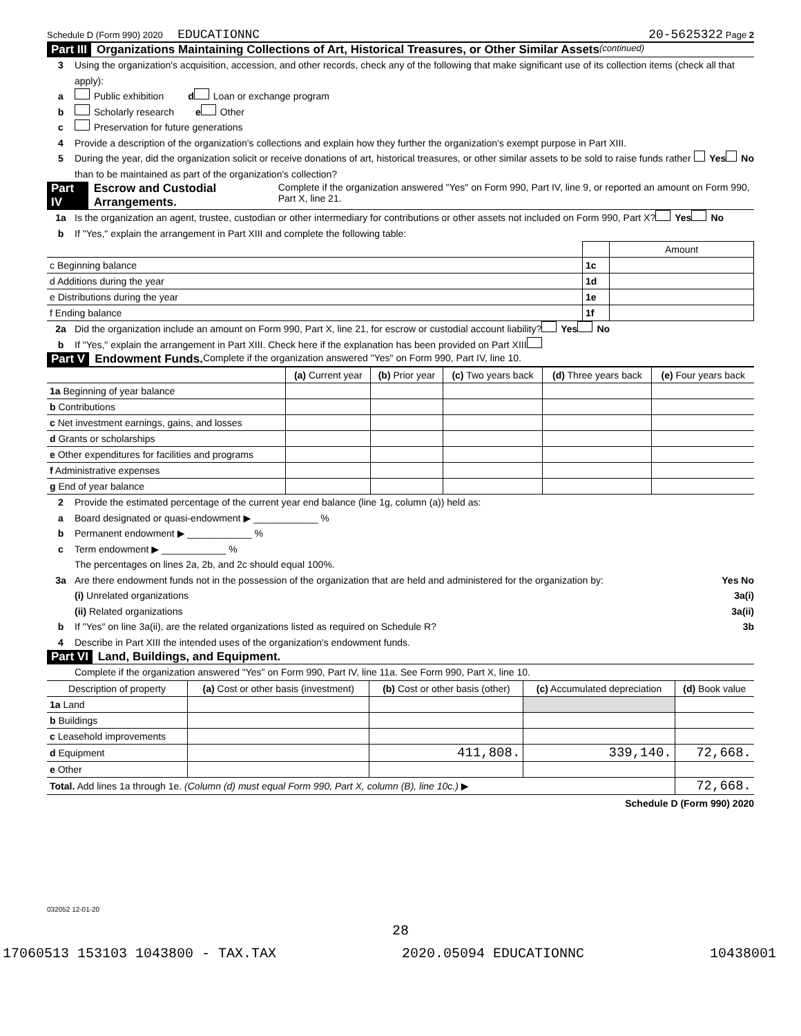Schedule D (Form 990) 2020 EDUCATIONNC 20-5625322 Page 2
Part III Organizations Maintaining Collections of Art, Historical Treasures, or Other Similar Assets (continued)
3 Using the organization's acquisition, accession, and other records, check any of the following that make significant use of its collection items (check all that apply):
a Public exhibition d Loan or exchange program
b Scholarly research e Other
c Preservation for future generations
4 Provide a description of the organization's collections and explain how they further the organization's exempt purpose in Part XIII.
5 During the year, did the organization solicit or receive donations of art, historical treasures, or other similar assets to be sold to raise funds rather than to be maintained as part of the organization's collection? Yes No
Part IV Escrow and Custodial Arrangements. Complete if the organization answered "Yes" on Form 990, Part IV, line 9, or reported an amount on Form 990, Part X, line 21.
1a Is the organization an agent, trustee, custodian or other intermediary for contributions or other assets not included on Form 990, Part X? Yes No
b If "Yes," explain the arrangement in Part XIII and complete the following table:
| | | Amount |
| c Beginning balance | 1c | |
| d Additions during the year | 1d | |
| e Distributions during the year | 1e | |
| f Ending balance | 1f | |
2a Did the organization include an amount on Form 990, Part X, line 21, for escrow or custodial account liability? Yes No
b If "Yes," explain the arrangement in Part XIII. Check here if the explanation has been provided on Part XIII
Part V Endowment Funds. Complete if the organization answered "Yes" on Form 990, Part IV, line 10.
| | (a) Current year | (b) Prior year | (c) Two years back | (d) Three years back | (e) Four years back |
| --- | --- | --- | --- | --- | --- |
| 1a Beginning of year balance | | | | | |
| b Contributions | | | | | |
| c Net investment earnings, gains, and losses | | | | | |
| d Grants or scholarships | | | | | |
| e Other expenditures for facilities and programs | | | | | |
| f Administrative expenses | | | | | |
| g End of year balance | | | | | |
2 Provide the estimated percentage of the current year end balance (line 1g, column (a)) held as:
a Board designated or quasi-endowment ▶ ____________ %
b Permanent endowment ▶ ____________ %
c Term endowment ▶ ____________ %
The percentages on lines 2a, 2b, and 2c should equal 100%.
3a Are there endowment funds not in the possession of the organization that are held and administered for the organization by: Yes No
(i) Unrelated organizations 3a(i)
(ii) Related organizations 3a(ii)
b If "Yes" on line 3a(ii), are the related organizations listed as required on Schedule R? 3b
4 Describe in Part XIII the intended uses of the organization's endowment funds.
Part VI Land, Buildings, and Equipment.
Complete if the organization answered "Yes" on Form 990, Part IV, line 11a. See Form 990, Part X, line 10.
| Description of property | (a) Cost or other basis (investment) | (b) Cost or other basis (other) | (c) Accumulated depreciation | (d) Book value |
| --- | --- | --- | --- | --- |
| 1a Land | | | | |
| b Buildings | | | | |
| c Leasehold improvements | | | | |
| d Equipment | | 411,808. | 339,140. | 72,668. |
| e Other | | | | |
| Total. Add lines 1a through 1e. (Column (d) must equal Form 990, Part X, column (B), line 10c.) ▶ | | | | 72,668. |
Schedule D (Form 990) 2020
032052 12-01-20
28
17060513 153103 1043800 - TAX.TAX 2020.05094 EDUCATIONNC 10438001